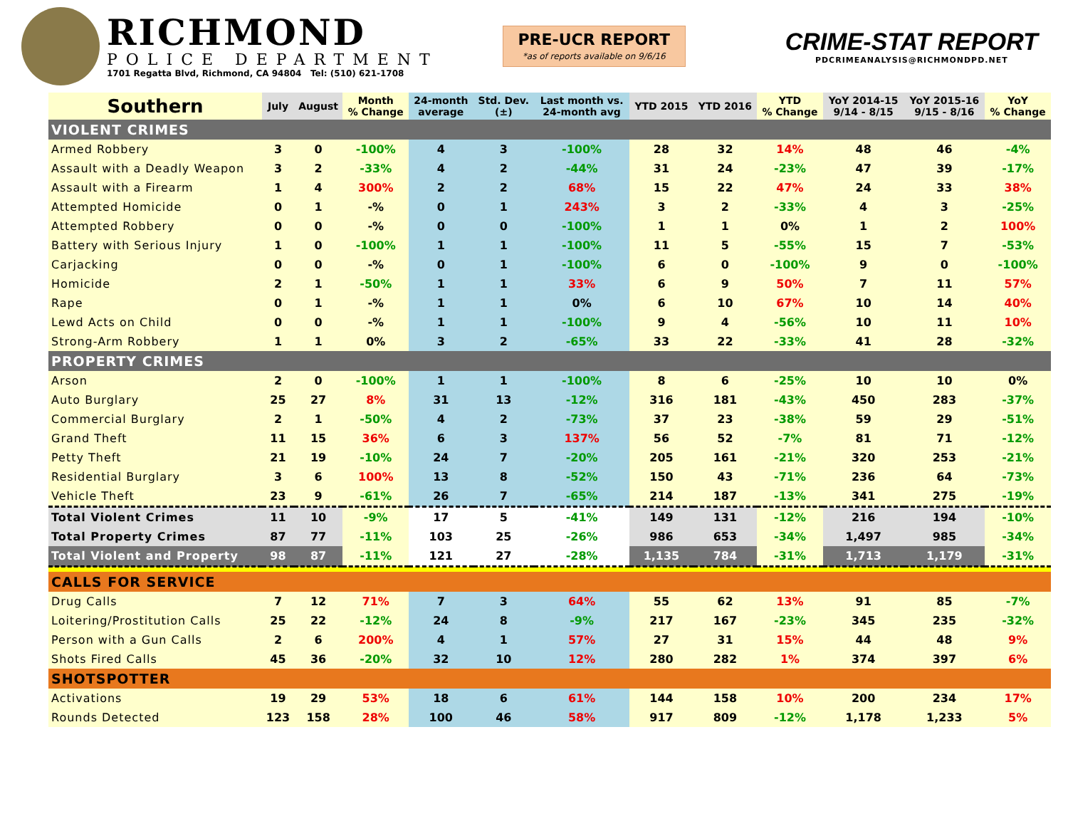RICHMOND
POLICE DEPARTMENT
1701 Regatta Blvd, Richmond, CA 94804 Tel: (510) 621-1708
PRE-UCR REPORT
*as of reports available on 9/6/16
CRIME-STAT REPORT
PDCRIMEANALYSIS@RICHMONDPD.NET
| Southern | July | August | Month % Change | 24-month average | Std. Dev. (±) | Last month vs. 24-month avg | YTD 2015 | YTD 2016 | YTD % Change | YoY 2014-15 9/14 - 8/15 | YoY 2015-16 9/15 - 8/16 | YoY % Change |
| --- | --- | --- | --- | --- | --- | --- | --- | --- | --- | --- | --- | --- |
| VIOLENT CRIMES | | | | | | | | | | | | |
| Armed Robbery | 3 | 0 | -100% | 4 | 3 | -100% | 28 | 32 | 14% | 48 | 46 | -4% |
| Assault with a Deadly Weapon | 3 | 2 | -33% | 4 | 2 | -44% | 31 | 24 | -23% | 47 | 39 | -17% |
| Assault with a Firearm | 1 | 4 | 300% | 2 | 2 | 68% | 15 | 22 | 47% | 24 | 33 | 38% |
| Attempted Homicide | 0 | 1 | -% | 0 | 1 | 243% | 3 | 2 | -33% | 4 | 3 | -25% |
| Attempted Robbery | 0 | 0 | -% | 0 | 0 | -100% | 1 | 1 | 0% | 1 | 2 | 100% |
| Battery with Serious Injury | 1 | 0 | -100% | 1 | 1 | -100% | 11 | 5 | -55% | 15 | 7 | -53% |
| Carjacking | 0 | 0 | -% | 0 | 1 | -100% | 6 | 0 | -100% | 9 | 0 | -100% |
| Homicide | 2 | 1 | -50% | 1 | 1 | 33% | 6 | 9 | 50% | 7 | 11 | 57% |
| Rape | 0 | 1 | -% | 1 | 1 | 0% | 6 | 10 | 67% | 10 | 14 | 40% |
| Lewd Acts on Child | 0 | 0 | -% | 1 | 1 | -100% | 9 | 4 | -56% | 10 | 11 | 10% |
| Strong-Arm Robbery | 1 | 1 | 0% | 3 | 2 | -65% | 33 | 22 | -33% | 41 | 28 | -32% |
| PROPERTY CRIMES | | | | | | | | | | | | |
| Arson | 2 | 0 | -100% | 1 | 1 | -100% | 8 | 6 | -25% | 10 | 10 | 0% |
| Auto Burglary | 25 | 27 | 8% | 31 | 13 | -12% | 316 | 181 | -43% | 450 | 283 | -37% |
| Commercial Burglary | 2 | 1 | -50% | 4 | 2 | -73% | 37 | 23 | -38% | 59 | 29 | -51% |
| Grand Theft | 11 | 15 | 36% | 6 | 3 | 137% | 56 | 52 | -7% | 81 | 71 | -12% |
| Petty Theft | 21 | 19 | -10% | 24 | 7 | -20% | 205 | 161 | -21% | 320 | 253 | -21% |
| Residential Burglary | 3 | 6 | 100% | 13 | 8 | -52% | 150 | 43 | -71% | 236 | 64 | -73% |
| Vehicle Theft | 23 | 9 | -61% | 26 | 7 | -65% | 214 | 187 | -13% | 341 | 275 | -19% |
| Total Violent Crimes | 11 | 10 | -9% | 17 | 5 | -41% | 149 | 131 | -12% | 216 | 194 | -10% |
| Total Property Crimes | 87 | 77 | -11% | 103 | 25 | -26% | 986 | 653 | -34% | 1,497 | 985 | -34% |
| Total Violent and Property | 98 | 87 | -11% | 121 | 27 | -28% | 1,135 | 784 | -31% | 1,713 | 1,179 | -31% |
| CALLS FOR SERVICE | | | | | | | | | | | | |
| Drug Calls | 7 | 12 | 71% | 7 | 3 | 64% | 55 | 62 | 13% | 91 | 85 | -7% |
| Loitering/Prostitution Calls | 25 | 22 | -12% | 24 | 8 | -9% | 217 | 167 | -23% | 345 | 235 | -32% |
| Person with a Gun Calls | 2 | 6 | 200% | 4 | 1 | 57% | 27 | 31 | 15% | 44 | 48 | 9% |
| Shots Fired Calls | 45 | 36 | -20% | 32 | 10 | 12% | 280 | 282 | 1% | 374 | 397 | 6% |
| SHOTSPOTTER | | | | | | | | | | | | |
| Activations | 19 | 29 | 53% | 18 | 6 | 61% | 144 | 158 | 10% | 200 | 234 | 17% |
| Rounds Detected | 123 | 158 | 28% | 100 | 46 | 58% | 917 | 809 | -12% | 1,178 | 1,233 | 5% |